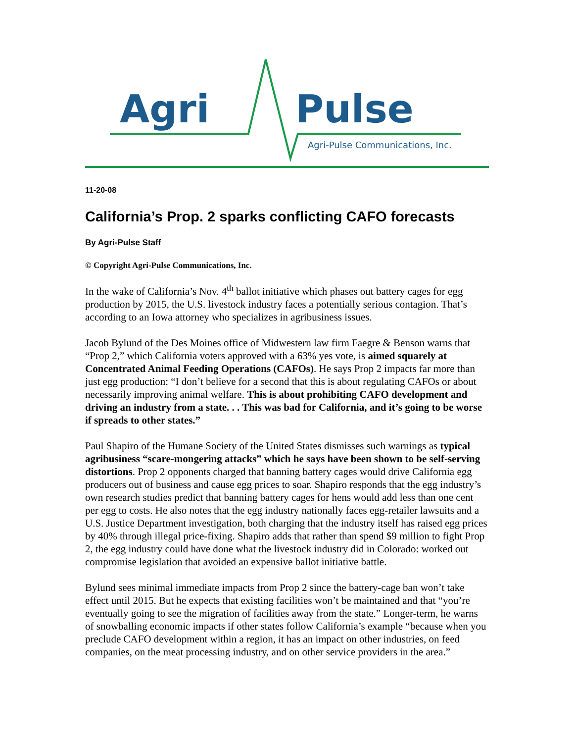Agri Pulse
Agri-Pulse Communications, Inc.
11-20-08
California’s Prop. 2 sparks conflicting CAFO forecasts
By Agri-Pulse Staff
© Copyright Agri-Pulse Communications, Inc.
In the wake of California’s Nov. 4<sup>th</sup> ballot initiative which phases out battery cages for egg production by 2015, the U.S. livestock industry faces a potentially serious contagion. That’s according to an Iowa attorney who specializes in agribusiness issues.
Jacob Bylund of the Des Moines office of Midwestern law firm Faegre & Benson warns that “Prop 2,” which California voters approved with a 63% yes vote, is aimed squarely at Concentrated Animal Feeding Operations (CAFOs). He says Prop 2 impacts far more than just egg production: “I don’t believe for a second that this is about regulating CAFOs or about necessarily improving animal welfare. This is about prohibiting CAFO development and driving an industry from a state. . . This was bad for California, and it’s going to be worse if spreads to other states.”
Paul Shapiro of the Humane Society of the United States dismisses such warnings as typical agribusiness “scare-mongering attacks” which he says have been shown to be self-serving distortions. Prop 2 opponents charged that banning battery cages would drive California egg producers out of business and cause egg prices to soar. Shapiro responds that the egg industry’s own research studies predict that banning battery cages for hens would add less than one cent per egg to costs. He also notes that the egg industry nationally faces egg-retailer lawsuits and a U.S. Justice Department investigation, both charging that the industry itself has raised egg prices by 40% through illegal price-fixing. Shapiro adds that rather than spend $9 million to fight Prop 2, the egg industry could have done what the livestock industry did in Colorado: worked out compromise legislation that avoided an expensive ballot initiative battle.
Bylund sees minimal immediate impacts from Prop 2 since the battery-cage ban won’t take effect until 2015. But he expects that existing facilities won’t be maintained and that “you’re eventually going to see the migration of facilities away from the state.” Longer-term, he warns of snowballing economic impacts if other states follow California’s example “because when you preclude CAFO development within a region, it has an impact on other industries, on feed companies, on the meat processing industry, and on other service providers in the area.”